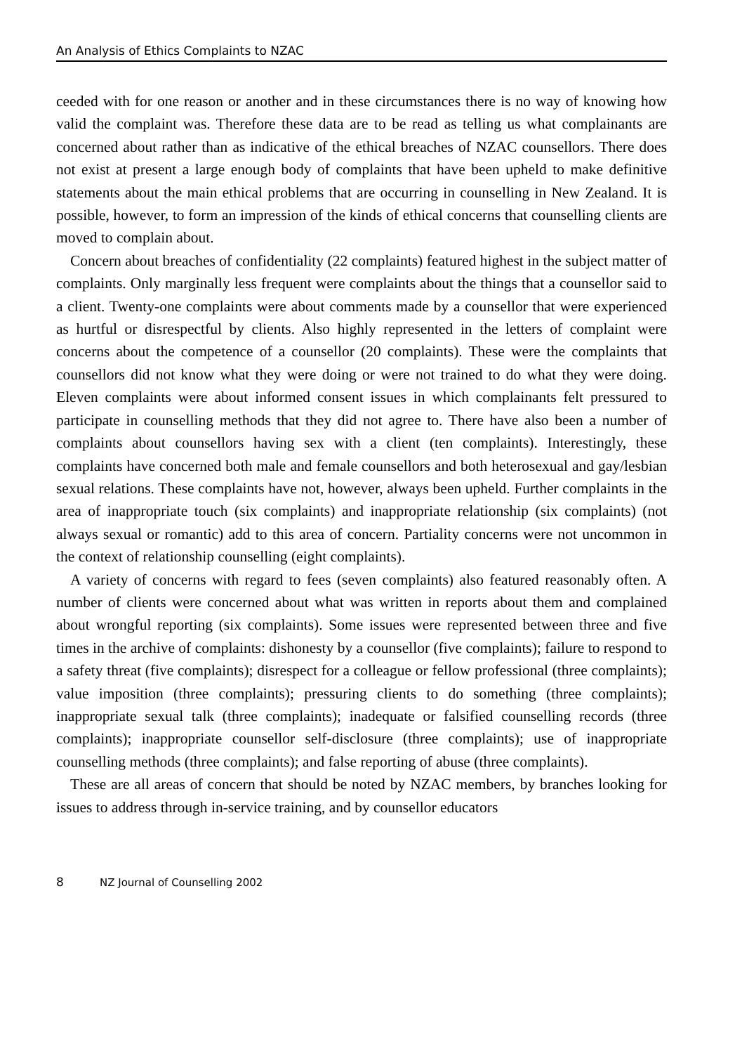An Analysis of Ethics Complaints to NZAC
ceeded with for one reason or another and in these circumstances there is no way of knowing how valid the complaint was. Therefore these data are to be read as telling us what complainants are concerned about rather than as indicative of the ethical breaches of NZAC counsellors. There does not exist at present a large enough body of complaints that have been upheld to make definitive statements about the main ethical problems that are occurring in counselling in New Zealand. It is possible, however, to form an impression of the kinds of ethical concerns that counselling clients are moved to complain about.
Concern about breaches of confidentiality (22 complaints) featured highest in the subject matter of complaints. Only marginally less frequent were complaints about the things that a counsellor said to a client. Twenty-one complaints were about comments made by a counsellor that were experienced as hurtful or disrespectful by clients. Also highly represented in the letters of complaint were concerns about the competence of a counsellor (20 complaints). These were the complaints that counsellors did not know what they were doing or were not trained to do what they were doing. Eleven complaints were about informed consent issues in which complainants felt pressured to participate in counselling methods that they did not agree to. There have also been a number of complaints about counsellors having sex with a client (ten complaints). Interestingly, these complaints have concerned both male and female counsellors and both heterosexual and gay/lesbian sexual relations. These complaints have not, however, always been upheld. Further complaints in the area of inappropriate touch (six complaints) and inappropriate relationship (six complaints) (not always sexual or romantic) add to this area of concern. Partiality concerns were not uncommon in the context of relationship counselling (eight complaints).
A variety of concerns with regard to fees (seven complaints) also featured reasonably often. A number of clients were concerned about what was written in reports about them and complained about wrongful reporting (six complaints). Some issues were represented between three and five times in the archive of complaints: dishonesty by a counsellor (five complaints); failure to respond to a safety threat (five complaints); disrespect for a colleague or fellow professional (three complaints); value imposition (three complaints); pressuring clients to do something (three complaints); inappropriate sexual talk (three complaints); inadequate or falsified counselling records (three complaints); inappropriate counsellor self-disclosure (three complaints); use of inappropriate counselling methods (three complaints); and false reporting of abuse (three complaints).
These are all areas of concern that should be noted by NZAC members, by branches looking for issues to address through in-service training, and by counsellor educators
8 NZ Journal of Counselling 2002